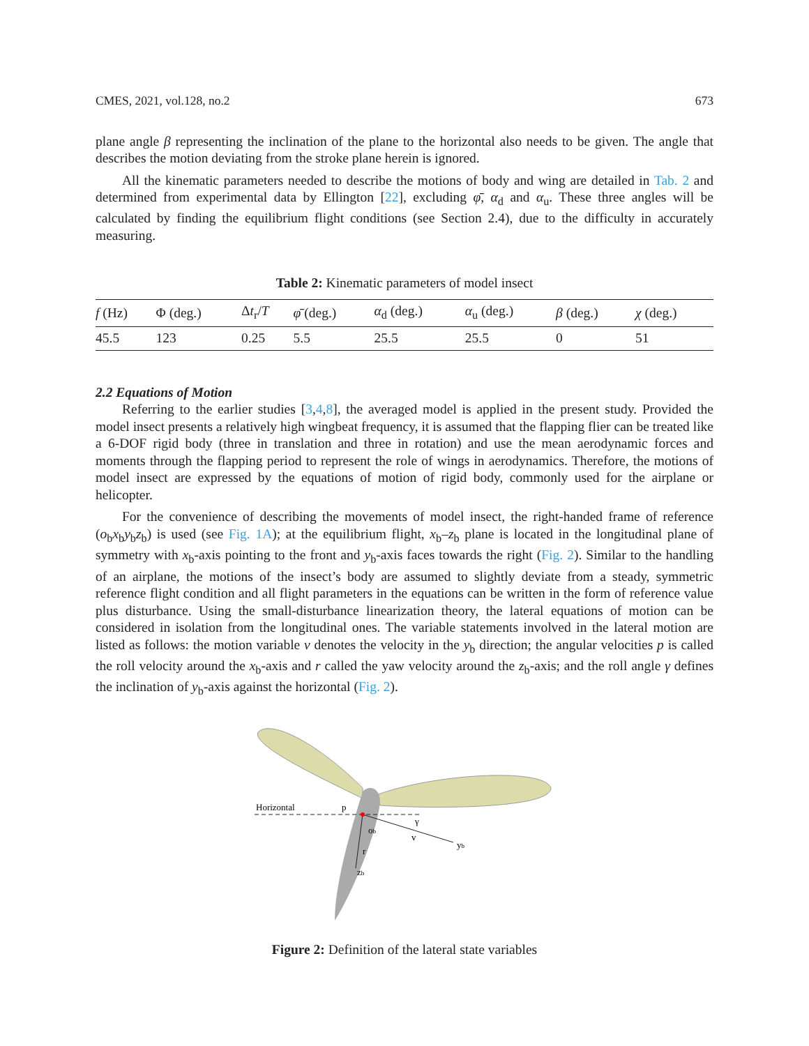CMES, 2021, vol.128, no.2 673
plane angle β representing the inclination of the plane to the horizontal also needs to be given. The angle that describes the motion deviating from the stroke plane herein is ignored.
All the kinematic parameters needed to describe the motions of body and wing are detailed in Tab. 2 and determined from experimental data by Ellington [22], excluding φ̄, α<sub>d</sub> and α<sub>u</sub>. These three angles will be calculated by finding the equilibrium flight conditions (see Section 2.4), due to the difficulty in accurately measuring.
Table 2: Kinematic parameters of model insect
| f (Hz) | Φ (deg.) | Δ t<sub>r</sub>/ T | φ̄ (deg.) | α<sub>d</sub> (deg.) | α<sub>u</sub> (deg.) | β (deg.) | χ (deg.) |
| --- | --- | --- | --- | --- | --- | --- | --- |
| 45.5 | 123 | 0.25 | 5.5 | 25.5 | 25.5 | 0 | 51 |
2.2 Equations of Motion
Referring to the earlier studies [3,4,8], the averaged model is applied in the present study. Provided the model insect presents a relatively high wingbeat frequency, it is assumed that the flapping flier can be treated like a 6-DOF rigid body (three in translation and three in rotation) and use the mean aerodynamic forces and moments through the flapping period to represent the role of wings in aerodynamics. Therefore, the motions of model insect are expressed by the equations of motion of rigid body, commonly used for the airplane or helicopter.
For the convenience of describing the movements of model insect, the right-handed frame of reference (o<sub>b</sub>x<sub>b</sub>y<sub>b</sub>z<sub>b</sub>) is used (see Fig. 1A); at the equilibrium flight, x<sub>b</sub>–z<sub>b</sub> plane is located in the longitudinal plane of symmetry with x<sub>b</sub>-axis pointing to the front and y<sub>b</sub>-axis faces towards the right (Fig. 2). Similar to the handling of an airplane, the motions of the insect’s body are assumed to slightly deviate from a steady, symmetric reference flight condition and all flight parameters in the equations can be written in the form of reference value plus disturbance. Using the small-disturbance linearization theory, the lateral equations of motion can be considered in isolation from the longitudinal ones. The variable statements involved in the lateral motion are listed as follows: the motion variable v denotes the velocity in the y<sub>b</sub> direction; the angular velocities p is called the roll velocity around the x<sub>b</sub>-axis and r called the yaw velocity around the z<sub>b</sub>-axis; and the roll angle γ defines the inclination of y<sub>b</sub>-axis against the horizontal (Fig. 2).
Horizontal
p
γ
ob
v
yb
r
zb
Figure 2: Definition of the lateral state variables